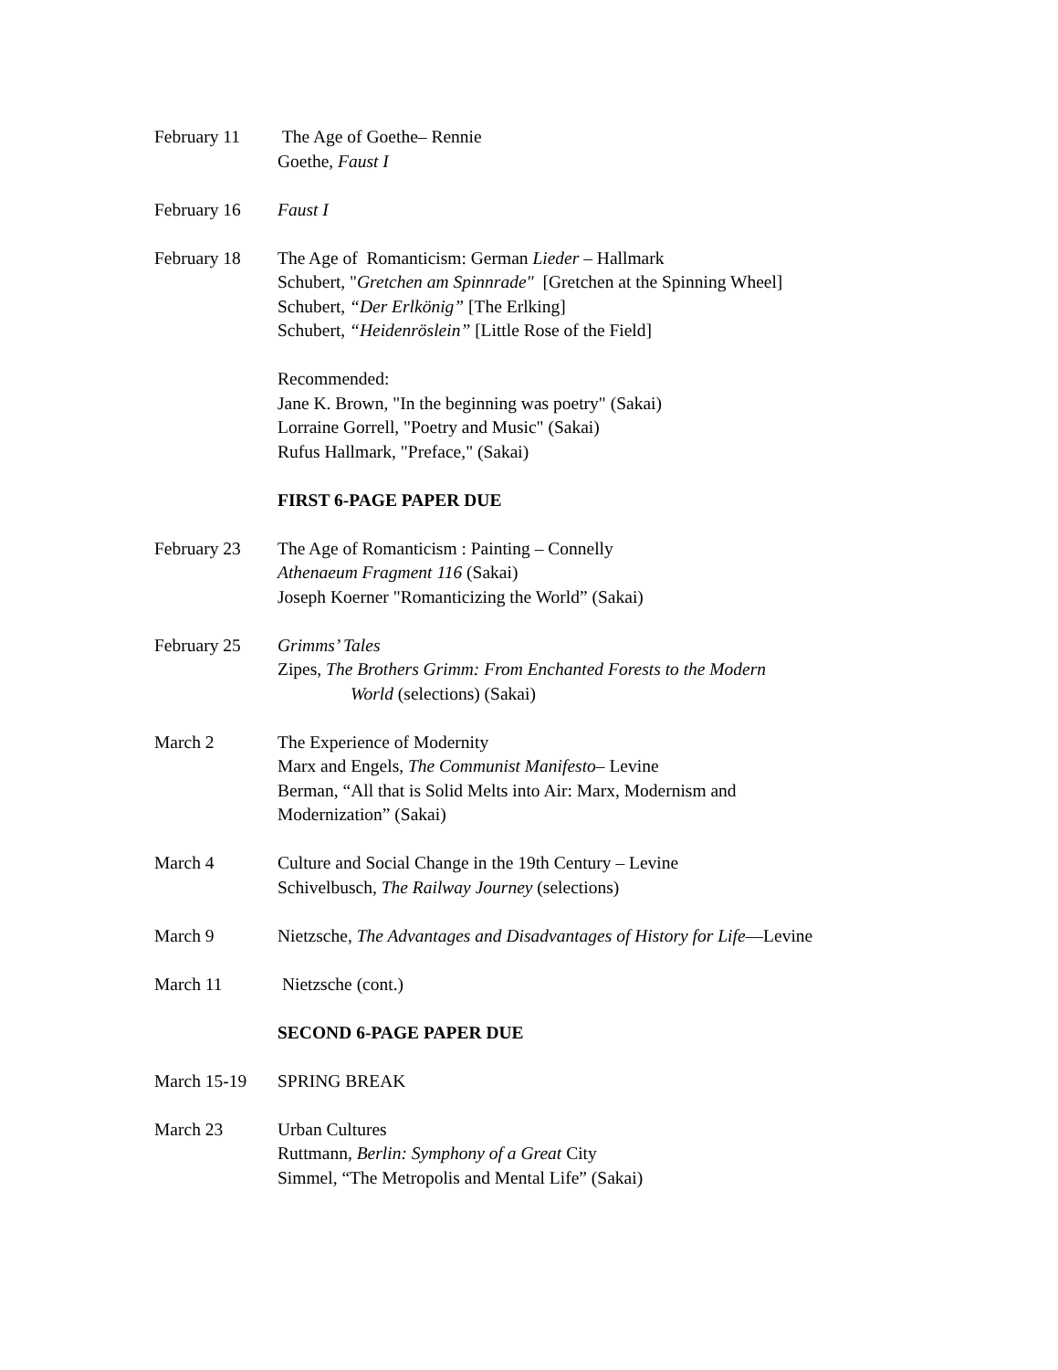February 11 The Age of Goethe– Rennie
Goethe, Faust I
February 16 Faust I
February 18 The Age of Romanticism: German Lieder – Hallmark
Schubert, "Gretchen am Spinnrade" [Gretchen at the Spinning Wheel]
Schubert, “Der Erlkönig” [The Erlking]
Schubert, “Heidenröslein” [Little Rose of the Field]
Recommended:
Jane K. Brown, "In the beginning was poetry" (Sakai)
Lorraine Gorrell, "Poetry and Music" (Sakai)
Rufus Hallmark, "Preface," (Sakai)
FIRST 6-PAGE PAPER DUE
February 23 The Age of Romanticism : Painting – Connelly
Athenaeum Fragment 116 (Sakai)
Joseph Koerner "Romanticizing the World” (Sakai)
February 25 Grimms’ Tales
Zipes, The Brothers Grimm: From Enchanted Forests to the Modern
World (selections) (Sakai)
March 2 The Experience of Modernity
Marx and Engels, The Communist Manifesto– Levine
Berman, “All that is Solid Melts into Air: Marx, Modernism and
Modernization” (Sakai)
March 4 Culture and Social Change in the 19th Century – Levine
Schivelbusch, The Railway Journey (selections)
March 9 Nietzsche, The Advantages and Disadvantages of History for Life—Levine
March 11 Nietzsche (cont.)
SECOND 6-PAGE PAPER DUE
March 15-19 SPRING BREAK
March 23 Urban Cultures
Ruttmann, Berlin: Symphony of a Great City
Simmel, “The Metropolis and Mental Life” (Sakai)